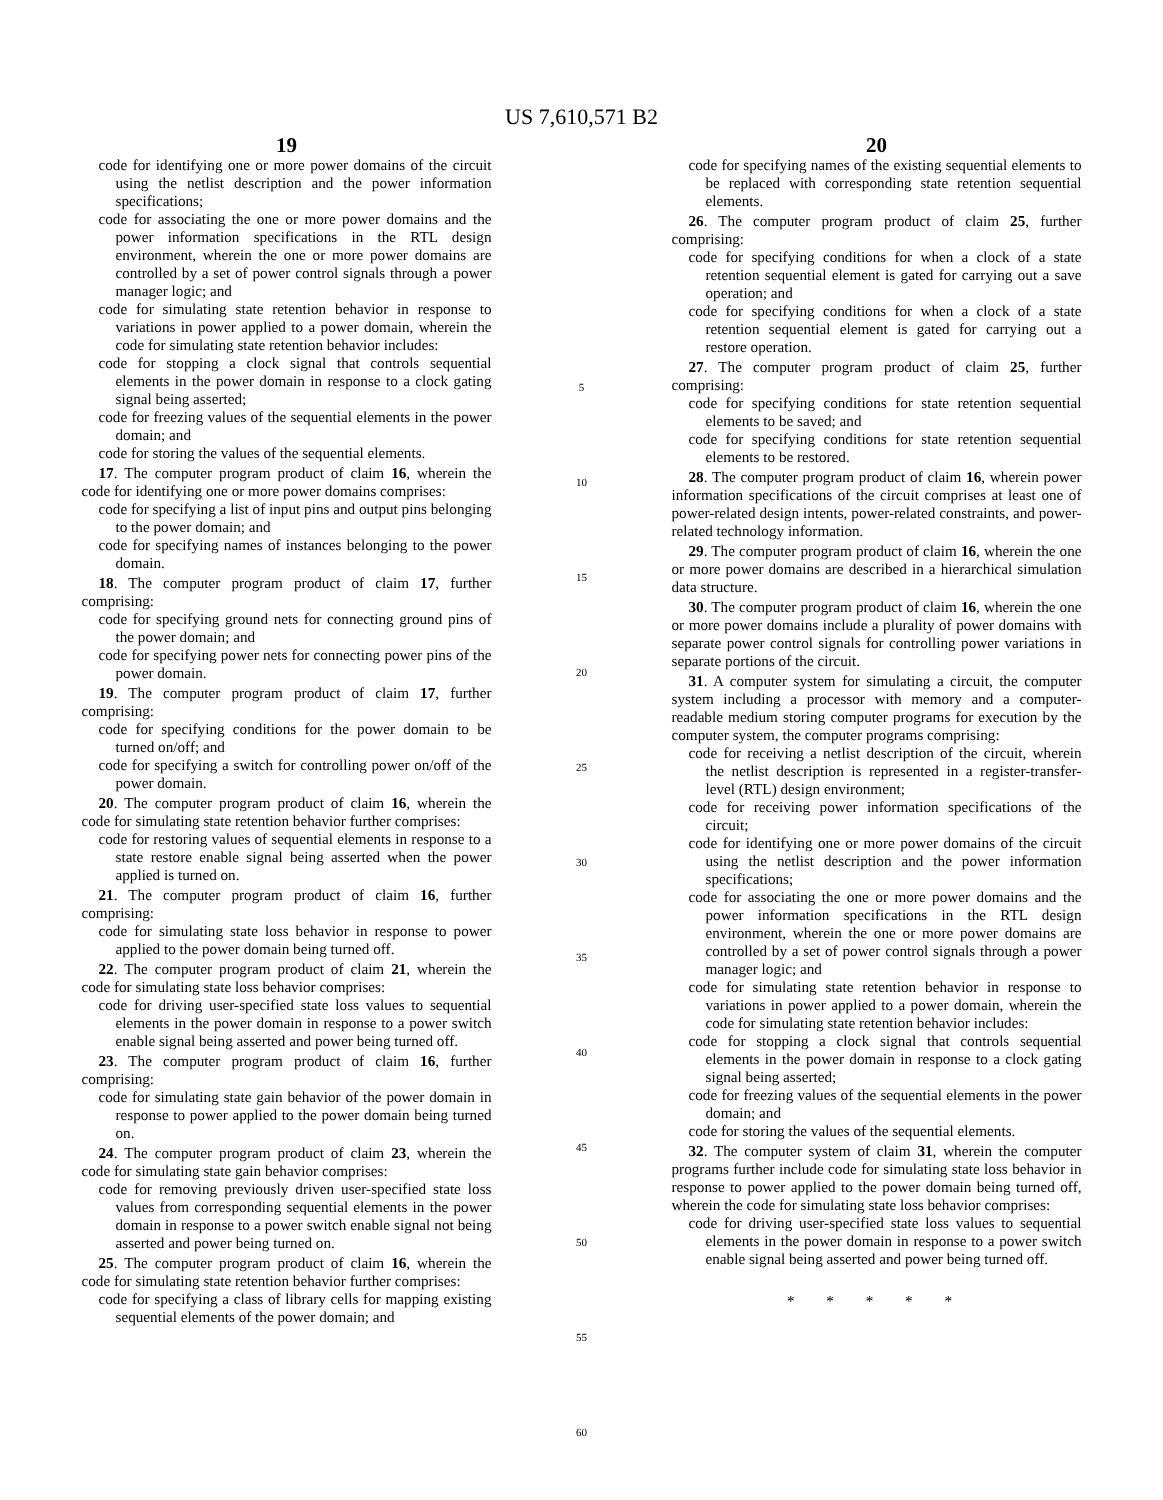US 7,610,571 B2
19
code for identifying one or more power domains of the circuit using the netlist description and the power information specifications;
code for associating the one or more power domains and the power information specifications in the RTL design environment, wherein the one or more power domains are controlled by a set of power control signals through a power manager logic; and
code for simulating state retention behavior in response to variations in power applied to a power domain, wherein the code for simulating state retention behavior includes:
code for stopping a clock signal that controls sequential elements in the power domain in response to a clock gating signal being asserted;
code for freezing values of the sequential elements in the power domain; and
code for storing the values of the sequential elements.
17. The computer program product of claim 16, wherein the code for identifying one or more power domains comprises:
code for specifying a list of input pins and output pins belonging to the power domain; and
code for specifying names of instances belonging to the power domain.
18. The computer program product of claim 17, further comprising:
code for specifying ground nets for connecting ground pins of the power domain; and
code for specifying power nets for connecting power pins of the power domain.
19. The computer program product of claim 17, further comprising:
code for specifying conditions for the power domain to be turned on/off; and
code for specifying a switch for controlling power on/off of the power domain.
20. The computer program product of claim 16, wherein the code for simulating state retention behavior further comprises:
code for restoring values of sequential elements in response to a state restore enable signal being asserted when the power applied is turned on.
21. The computer program product of claim 16, further comprising:
code for simulating state loss behavior in response to power applied to the power domain being turned off.
22. The computer program product of claim 21, wherein the code for simulating state loss behavior comprises:
code for driving user-specified state loss values to sequential elements in the power domain in response to a power switch enable signal being asserted and power being turned off.
23. The computer program product of claim 16, further comprising:
code for simulating state gain behavior of the power domain in response to power applied to the power domain being turned on.
24. The computer program product of claim 23, wherein the code for simulating state gain behavior comprises:
code for removing previously driven user-specified state loss values from corresponding sequential elements in the power domain in response to a power switch enable signal not being asserted and power being turned on.
25. The computer program product of claim 16, wherein the code for simulating state retention behavior further comprises:
code for specifying a class of library cells for mapping existing sequential elements of the power domain; and
5
10
15
20
25
30
35
40
45
50
55
60
20
code for specifying names of the existing sequential elements to be replaced with corresponding state retention sequential elements.
26. The computer program product of claim 25, further comprising:
code for specifying conditions for when a clock of a state retention sequential element is gated for carrying out a save operation; and
code for specifying conditions for when a clock of a state retention sequential element is gated for carrying out a restore operation.
27. The computer program product of claim 25, further comprising:
code for specifying conditions for state retention sequential elements to be saved; and
code for specifying conditions for state retention sequential elements to be restored.
28. The computer program product of claim 16, wherein power information specifications of the circuit comprises at least one of power-related design intents, power-related constraints, and power-related technology information.
29. The computer program product of claim 16, wherein the one or more power domains are described in a hierarchical simulation data structure.
30. The computer program product of claim 16, wherein the one or more power domains include a plurality of power domains with separate power control signals for controlling power variations in separate portions of the circuit.
31. A computer system for simulating a circuit, the computer system including a processor with memory and a computer-readable medium storing computer programs for execution by the computer system, the computer programs comprising:
code for receiving a netlist description of the circuit, wherein the netlist description is represented in a register-transfer-level (RTL) design environment;
code for receiving power information specifications of the circuit;
code for identifying one or more power domains of the circuit using the netlist description and the power information specifications;
code for associating the one or more power domains and the power information specifications in the RTL design environment, wherein the one or more power domains are controlled by a set of power control signals through a power manager logic; and
code for simulating state retention behavior in response to variations in power applied to a power domain, wherein the code for simulating state retention behavior includes:
code for stopping a clock signal that controls sequential elements in the power domain in response to a clock gating signal being asserted;
code for freezing values of the sequential elements in the power domain; and
code for storing the values of the sequential elements.
32. The computer system of claim 31, wherein the computer programs further include code for simulating state loss behavior in response to power applied to the power domain being turned off, wherein the code for simulating state loss behavior comprises:
code for driving user-specified state loss values to sequential elements in the power domain in response to a power switch enable signal being asserted and power being turned off.
* * * * *